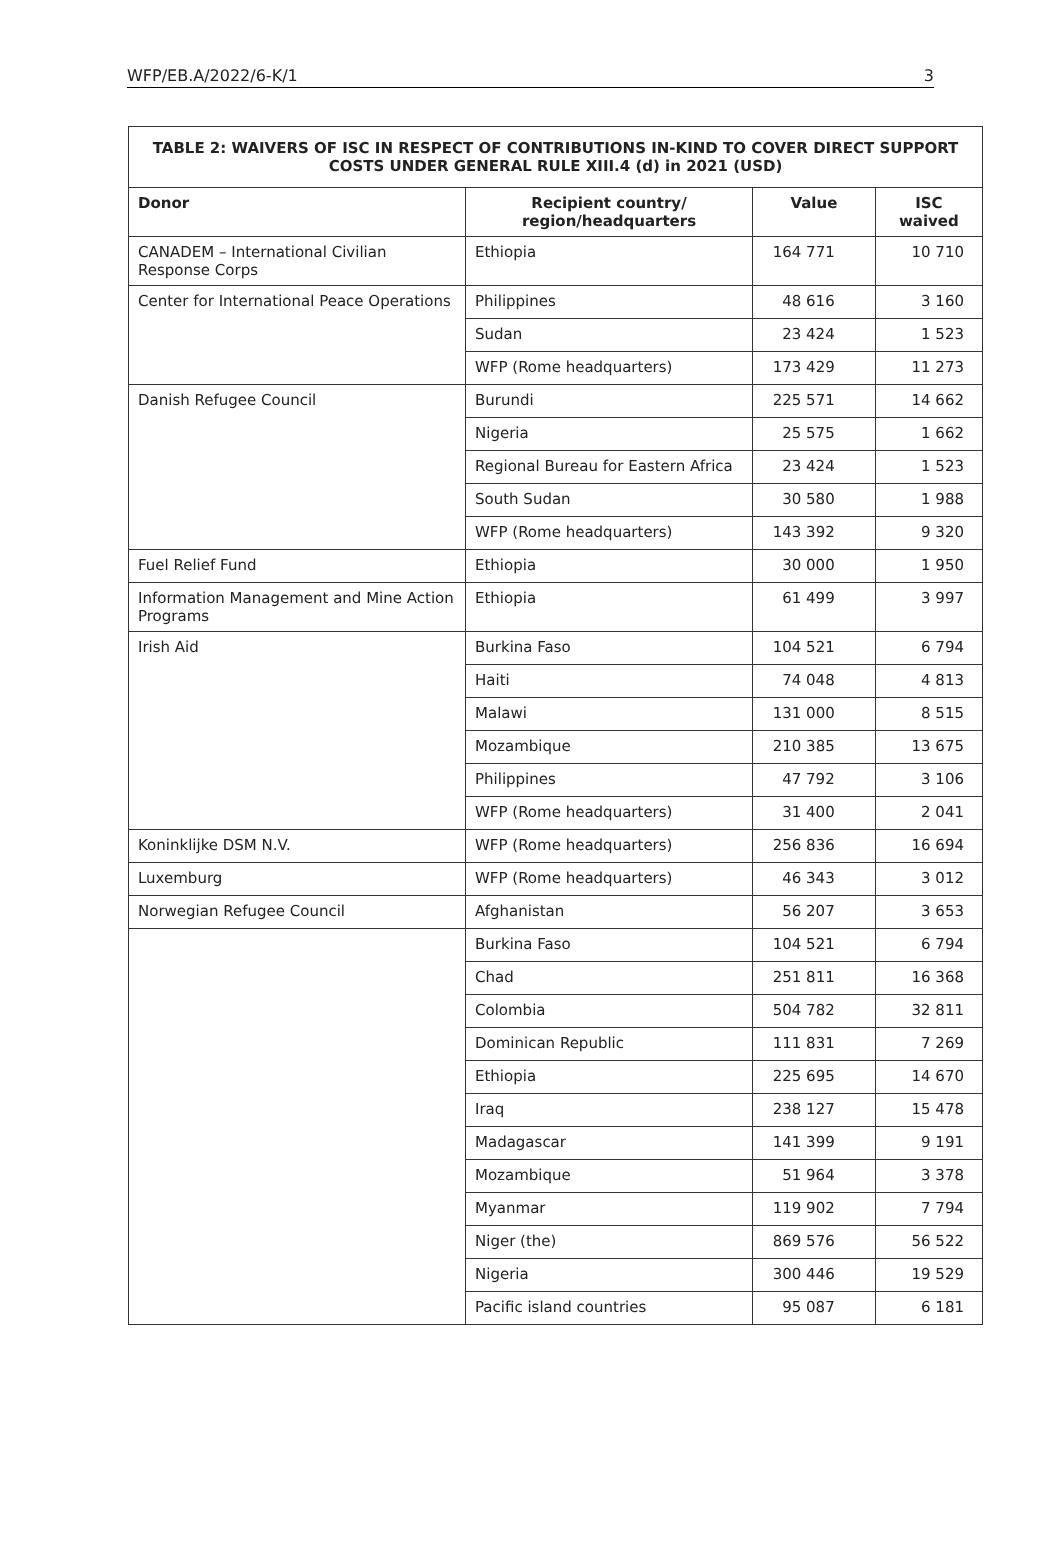WFP/EB.A/2022/6-K/1 3
| TABLE 2: WAIVERS OF ISC IN RESPECT OF CONTRIBUTIONS IN-KIND TO COVER DIRECT SUPPORT COSTS UNDER GENERAL RULE XIII.4 (d) in 2021 (USD) | | | |
| --- | --- | --- | --- |
| Donor | Recipient country/ region/headquarters | Value | ISC waived |
| CANADEM – International Civilian Response Corps | Ethiopia | 164 771 | 10 710 |
| Center for International Peace Operations | Philippines | 48 616 | 3 160 |
| | Sudan | 23 424 | 1 523 |
| | WFP (Rome headquarters) | 173 429 | 11 273 |
| Danish Refugee Council | Burundi | 225 571 | 14 662 |
| | Nigeria | 25 575 | 1 662 |
| | Regional Bureau for Eastern Africa | 23 424 | 1 523 |
| | South Sudan | 30 580 | 1 988 |
| | WFP (Rome headquarters) | 143 392 | 9 320 |
| Fuel Relief Fund | Ethiopia | 30 000 | 1 950 |
| Information Management and Mine Action Programs | Ethiopia | 61 499 | 3 997 |
| Irish Aid | Burkina Faso | 104 521 | 6 794 |
| | Haiti | 74 048 | 4 813 |
| | Malawi | 131 000 | 8 515 |
| | Mozambique | 210 385 | 13 675 |
| | Philippines | 47 792 | 3 106 |
| | WFP (Rome headquarters) | 31 400 | 2 041 |
| Koninklijke DSM N.V. | WFP (Rome headquarters) | 256 836 | 16 694 |
| Luxemburg | WFP (Rome headquarters) | 46 343 | 3 012 |
| Norwegian Refugee Council | Afghanistan | 56 207 | 3 653 |
| | Burkina Faso | 104 521 | 6 794 |
| | Chad | 251 811 | 16 368 |
| | Colombia | 504 782 | 32 811 |
| | Dominican Republic | 111 831 | 7 269 |
| | Ethiopia | 225 695 | 14 670 |
| | Iraq | 238 127 | 15 478 |
| | Madagascar | 141 399 | 9 191 |
| | Mozambique | 51 964 | 3 378 |
| | Myanmar | 119 902 | 7 794 |
| | Niger (the) | 869 576 | 56 522 |
| | Nigeria | 300 446 | 19 529 |
| | Pacific island countries | 95 087 | 6 181 |